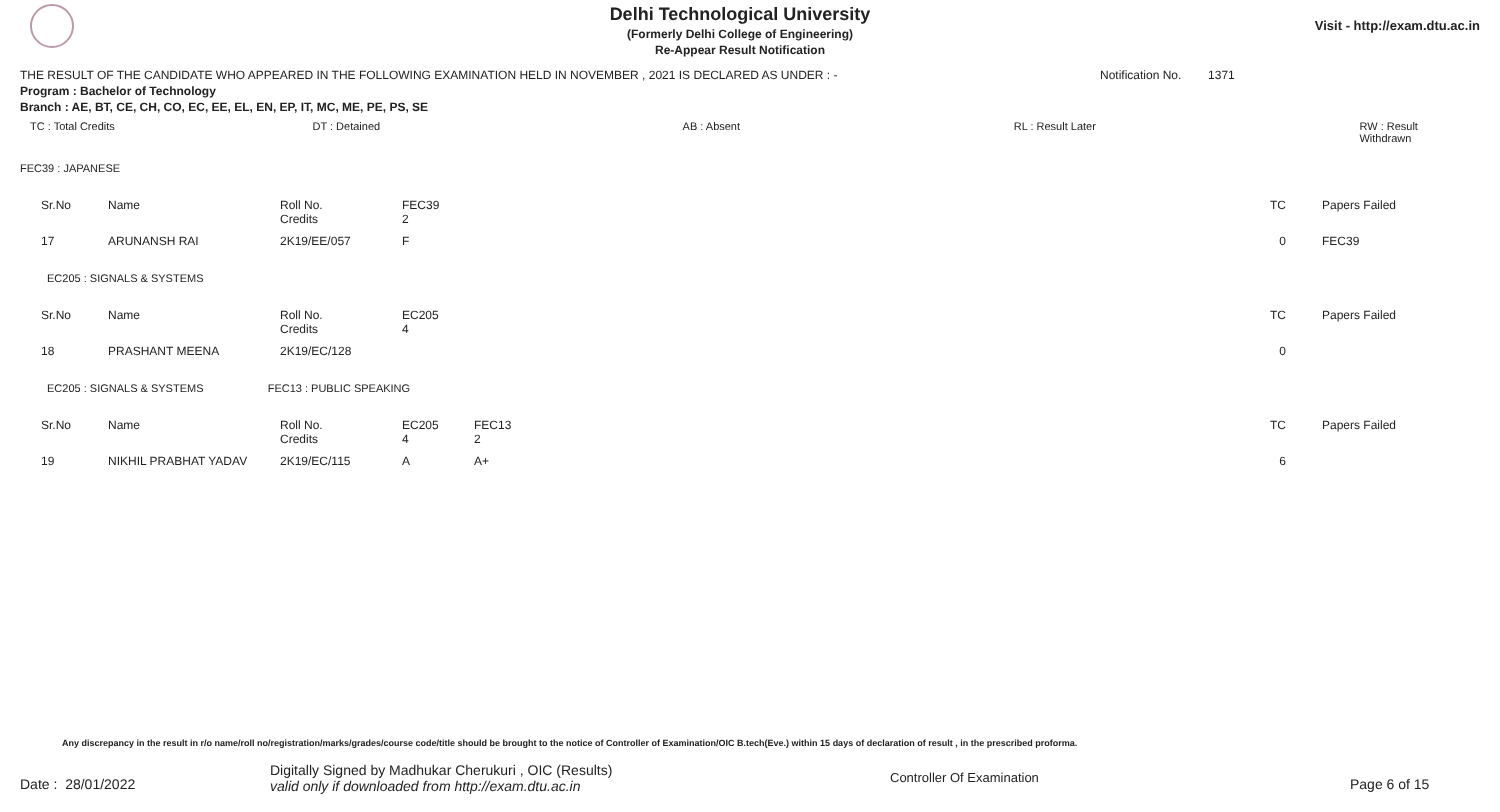Delhi Technological University
(Formerly Delhi College of Engineering)
Re-Appear Result Notification
Visit - http://exam.dtu.ac.in
THE RESULT OF THE CANDIDATE WHO APPEARED IN THE FOLLOWING EXAMINATION HELD IN NOVEMBER , 2021 IS DECLARED AS UNDER : - Notification No. 1371
Program : Bachelor of Technology
Branch : AE, BT, CE, CH, CO, EC, EE, EL, EN, EP, IT, MC, ME, PE, PS, SE
TC : Total Credits DT : Detained AB : Absent RL : Result Later RW : Result Withdrawn
FEC39 : JAPANESE
| Sr.No | Name | Roll No. Credits | FEC39 2 | | TC | Papers Failed |
| 17 | ARUNANSH RAI | 2K19/EE/057 | F | | 0 | FEC39 |
EC205 : SIGNALS & SYSTEMS
| Sr.No | Name | Roll No. Credits | EC205 4 | | TC | Papers Failed |
| 18 | PRASHANT MEENA | 2K19/EC/128 | | | 0 | |
EC205 : SIGNALS & SYSTEMS FEC13 : PUBLIC SPEAKING
| Sr.No | Name | Roll No. Credits | EC205 4 | FEC13 2 | TC | Papers Failed |
| 19 | NIKHIL PRABHAT YADAV | 2K19/EC/115 | A | A+ | 6 | |
Any discrepancy in the result in r/o name/roll no/registration/marks/grades/course code/title should be brought to the notice of Controller of Examination/OIC B.tech(Eve.) within 15 days of declaration of result , in the prescribed proforma.
Date : 28/01/2022 Digitally Signed by Madhukar Cherukuri , OIC (Results)
valid only if downloaded from http://exam.dtu.ac.in Controller Of Examination Page 6 of 15